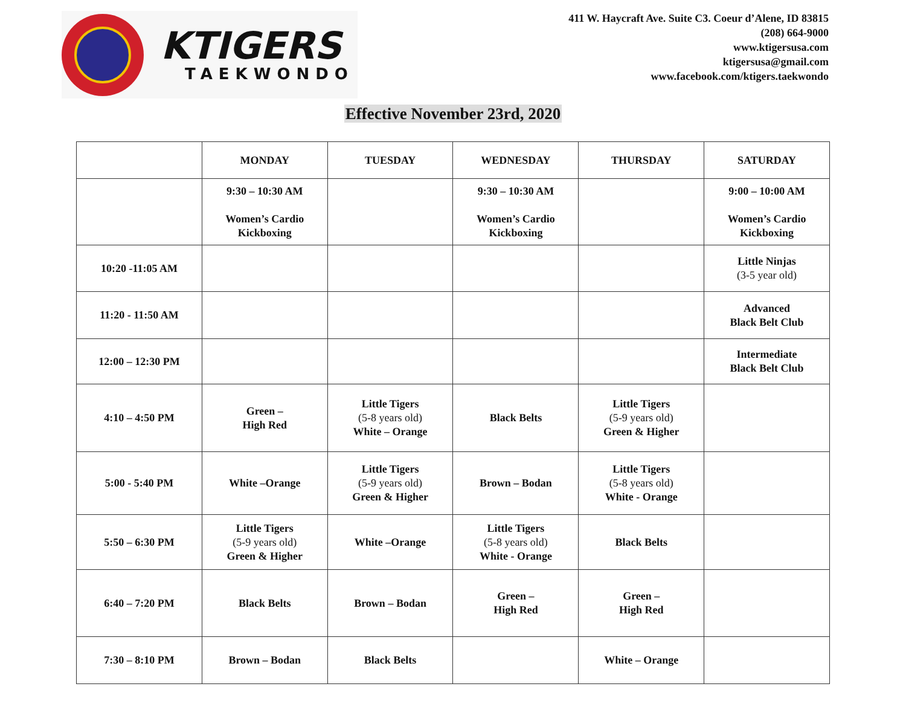KTIGERS
TAEKWONDO
411 W. Haycraft Ave. Suite C3. Coeur d’Alene, ID 83815
(208) 664-9000
www.ktigersusa.com
ktigersusa@gmail.com
www.facebook.com/ktigers.taekwondo
Effective November 23rd, 2020
| | MONDAY | TUESDAY | WEDNESDAY | THURSDAY | SATURDAY |
| --- | --- | --- | --- | --- | --- |
| | 9:30 – 10:30 AM Women’s Cardio Kickboxing | | 9:30 – 10:30 AM Women’s Cardio Kickboxing | | 9:00 – 10:00 AM Women’s Cardio Kickboxing |
| 10:20 -11:05 AM | | | | | Little Ninjas (3-5 year old) |
| 11:20 - 11:50 AM | | | | | Advanced Black Belt Club |
| 12:00 – 12:30 PM | | | | | Intermediate Black Belt Club |
| 4:10 – 4:50 PM | Green – High Red | Little Tigers (5-8 years old) White – Orange | Black Belts | Little Tigers (5-9 years old) Green & Higher | |
| 5:00 - 5:40 PM | White –Orange | Little Tigers (5-9 years old) Green & Higher | Brown – Bodan | Little Tigers (5-8 years old) White - Orange | |
| 5:50 – 6:30 PM | Little Tigers (5-9 years old) Green & Higher | White –Orange | Little Tigers (5-8 years old) White - Orange | Black Belts | |
| 6:40 – 7:20 PM | Black Belts | Brown – Bodan | Green – High Red | Green – High Red | |
| 7:30 – 8:10 PM | Brown – Bodan | Black Belts | | White – Orange | |